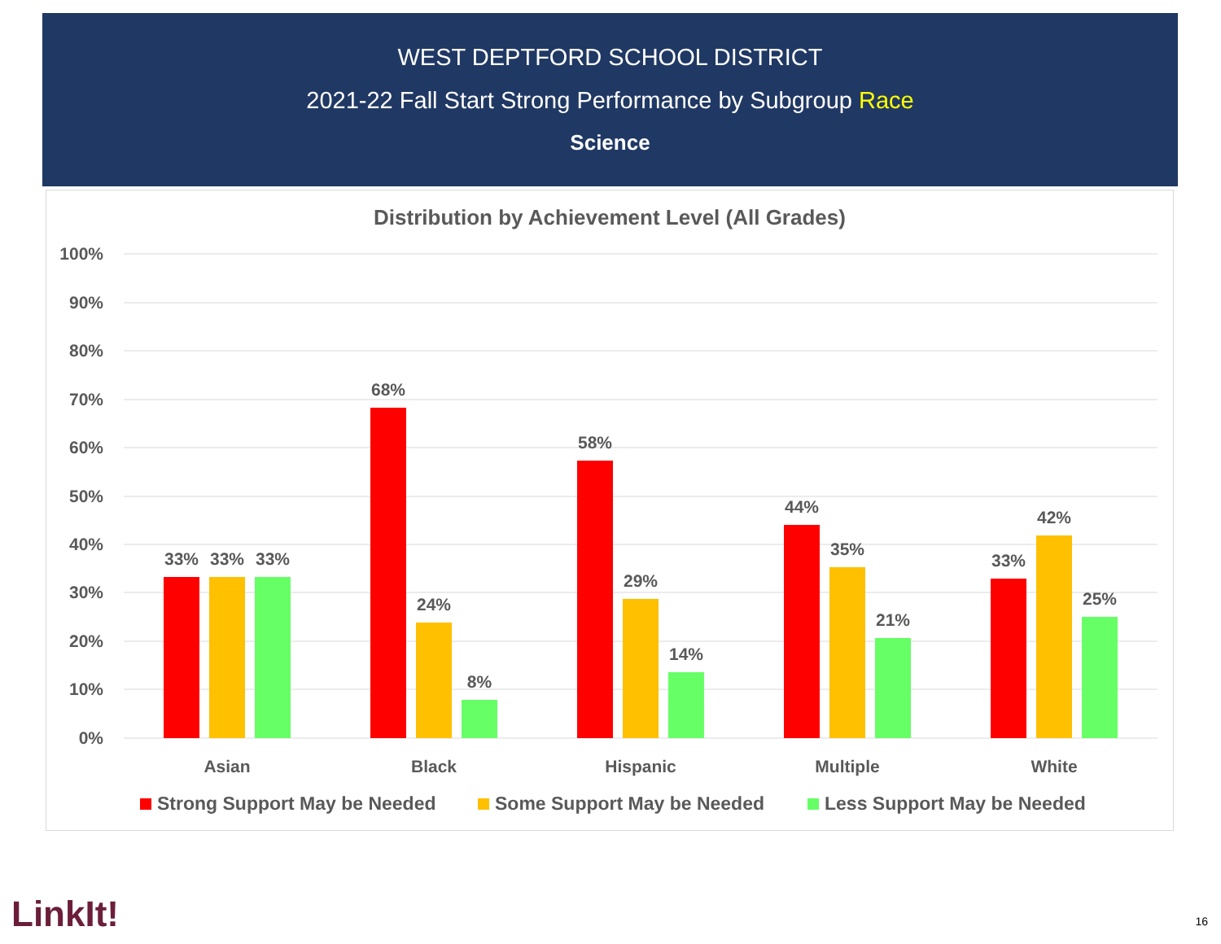WEST DEPTFORD SCHOOL DISTRICT
2021-22 Fall Start Strong Performance by Subgroup Race
Science
Distribution by Achievement Level (All Grades)
100%
90%
80%
70%
60%
50%
40%
30%
20%
10%
0%
33%
33%
33%
68%
24%
8%
58%
29%
14%
44%
35%
21%
33%
42%
25%
Asian
Black
Hispanic
Multiple
White
Strong Support May be Needed
Some Support May be Needed
Less Support May be Needed
LinkIt! 16